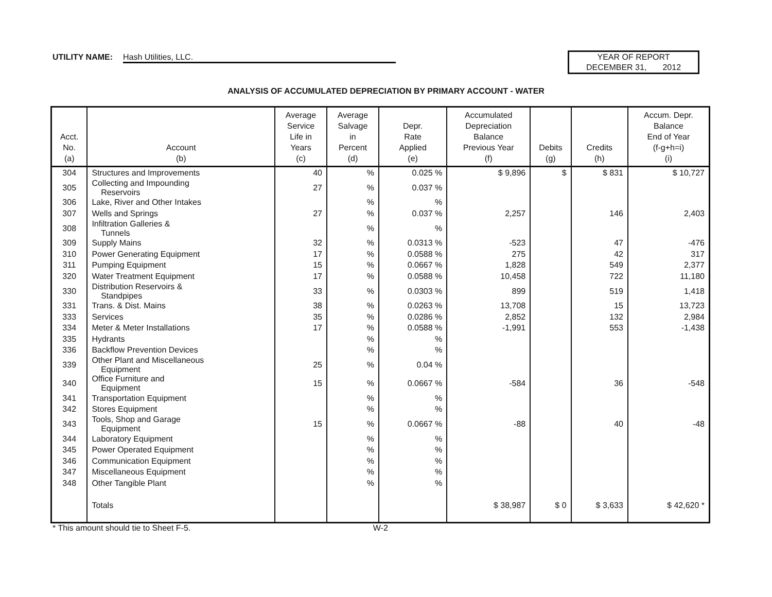UTILITY NAME: Hash Utilities, LLC.
YEAR OF REPORT
DECEMBER 31, 2012
ANALYSIS OF ACCUMULATED DEPRECIATION BY PRIMARY ACCOUNT - WATER
| Acct. No. (a) | Account (b) | Average Service Life in Years (c) | Average Salvage in Percent (d) | Depr. Rate Applied (e) | Accumulated Depreciation Balance Previous Year (f) | Debits (g) | Credits (h) | Accum. Depr. Balance End of Year (f-g+h=i) (i) |
| --- | --- | --- | --- | --- | --- | --- | --- | --- |
| 304 | Structures and Improvements | 40 | % | 0.025 % | $ 9,896 | $ | $ 831 | $ 10,727 |
| 305 | Collecting and Impounding Reservoirs | 27 | % | 0.037 % | | | | |
| 306 | Lake, River and Other Intakes | | % | % | | | | |
| 307 | Wells and Springs | 27 | % | 0.037 % | 2,257 | | 146 | 2,403 |
| 308 | Infiltration Galleries & Tunnels | | % | % | | | | |
| 309 | Supply Mains | 32 | % | 0.0313 % | -523 | | 47 | -476 |
| 310 | Power Generating Equipment | 17 | % | 0.0588 % | 275 | | 42 | 317 |
| 311 | Pumping Equipment | 15 | % | 0.0667 % | 1,828 | | 549 | 2,377 |
| 320 | Water Treatment Equipment | 17 | % | 0.0588 % | 10,458 | | 722 | 11,180 |
| 330 | Distribution Reservoirs & Standpipes | 33 | % | 0.0303 % | 899 | | 519 | 1,418 |
| 331 | Trans. & Dist. Mains | 38 | % | 0.0263 % | 13,708 | | 15 | 13,723 |
| 333 | Services | 35 | % | 0.0286 % | 2,852 | | 132 | 2,984 |
| 334 | Meter & Meter Installations | 17 | % | 0.0588 % | -1,991 | | 553 | -1,438 |
| 335 | Hydrants | | % | % | | | | |
| 336 | Backflow Prevention Devices | | % | % | | | | |
| 339 | Other Plant and Miscellaneous Equipment | 25 | % | 0.04 % | | | | |
| 340 | Office Furniture and Equipment | 15 | % | 0.0667 % | -584 | | 36 | -548 |
| 341 | Transportation Equipment | | % | % | | | | |
| 342 | Stores Equipment | | % | % | | | | |
| 343 | Tools, Shop and Garage Equipment | 15 | % | 0.0667 % | -88 | | 40 | -48 |
| 344 | Laboratory Equipment | | % | % | | | | |
| 345 | Power Operated Equipment | | % | % | | | | |
| 346 | Communication Equipment | | % | % | | | | |
| 347 | Miscellaneous Equipment | | % | % | | | | |
| 348 | Other Tangible Plant | | % | % | | | | |
| | Totals | | | | $ 38,987 | $ 0 | $ 3,633 | $ 42,620 * |
* This amount should tie to Sheet F-5. W-2